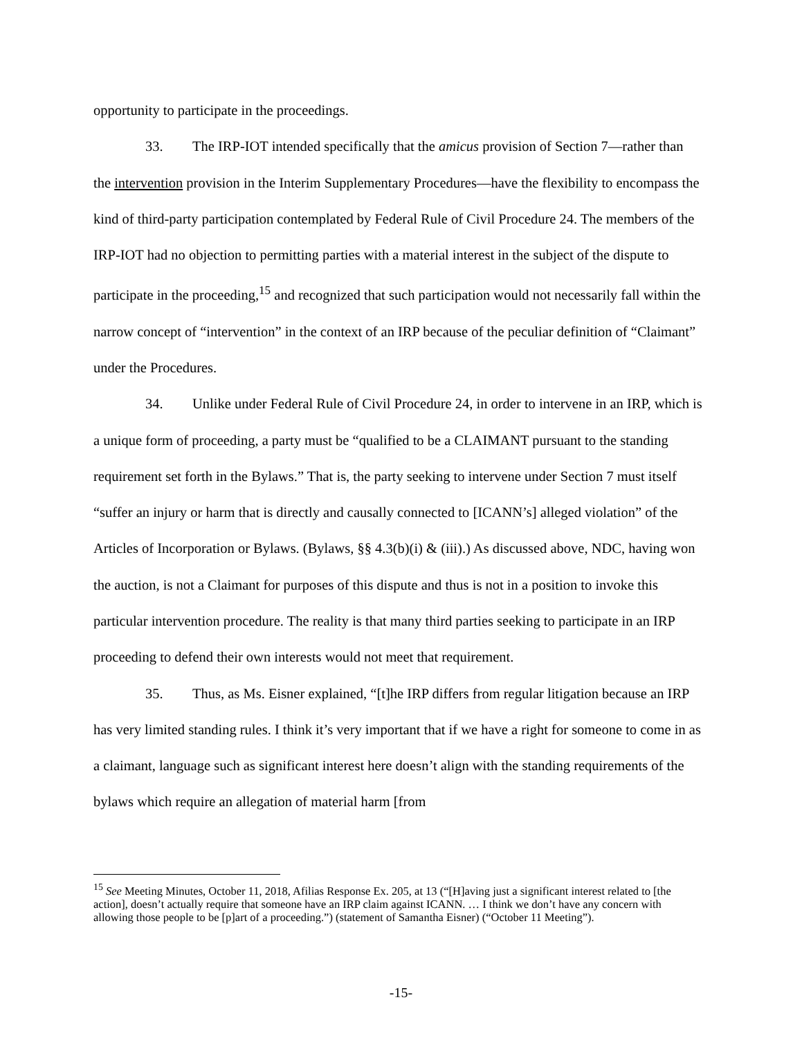opportunity to participate in the proceedings.
33. The IRP-IOT intended specifically that the amicus provision of Section 7—rather than the intervention provision in the Interim Supplementary Procedures—have the flexibility to encompass the kind of third-party participation contemplated by Federal Rule of Civil Procedure 24. The members of the IRP-IOT had no objection to permitting parties with a material interest in the subject of the dispute to participate in the proceeding,<sup>15</sup> and recognized that such participation would not necessarily fall within the narrow concept of “intervention” in the context of an IRP because of the peculiar definition of “Claimant” under the Procedures.
34. Unlike under Federal Rule of Civil Procedure 24, in order to intervene in an IRP, which is a unique form of proceeding, a party must be “qualified to be a CLAIMANT pursuant to the standing requirement set forth in the Bylaws.” That is, the party seeking to intervene under Section 7 must itself “suffer an injury or harm that is directly and causally connected to [ICANN’s] alleged violation” of the Articles of Incorporation or Bylaws. (Bylaws, §§ 4.3(b)(i) & (iii).) As discussed above, NDC, having won the auction, is not a Claimant for purposes of this dispute and thus is not in a position to invoke this particular intervention procedure. The reality is that many third parties seeking to participate in an IRP proceeding to defend their own interests would not meet that requirement.
35. Thus, as Ms. Eisner explained, “[t]he IRP differs from regular litigation because an IRP has very limited standing rules. I think it’s very important that if we have a right for someone to come in as a claimant, language such as significant interest here doesn’t align with the standing requirements of the bylaws which require an allegation of material harm [from
<sup>15</sup> See Meeting Minutes, October 11, 2018, Afilias Response Ex. 205, at 13 (“[H]aving just a significant interest related to [the action], doesn’t actually require that someone have an IRP claim against ICANN. … I think we don’t have any concern with allowing those people to be [p]art of a proceeding.”) (statement of Samantha Eisner) (“October 11 Meeting”).
-15-